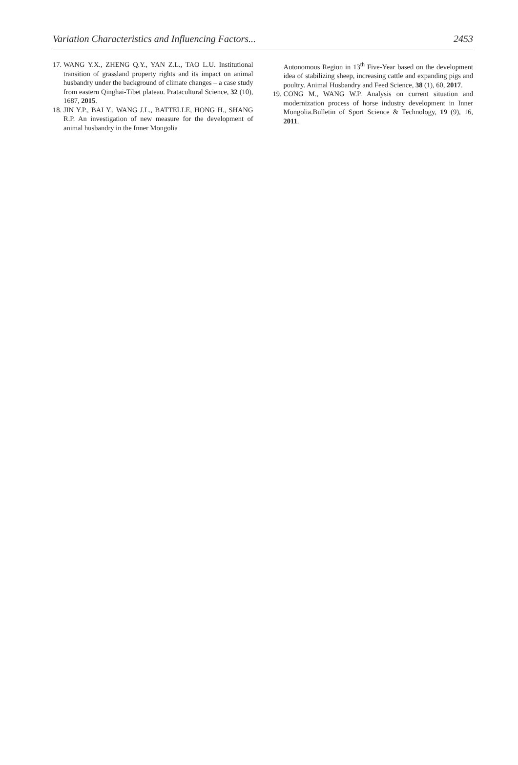Variation Characteristics and Influencing Factors... 2453
17. WANG Y.X., ZHENG Q.Y., YAN Z.L., TAO L.U. Institutional transition of grassland property rights and its impact on animal husbandry under the background of climate changes – a case study from eastern Qinghai-Tibet plateau. Pratacultural Science, 32 (10), 1687, 2015.
18. JIN Y.P., BAI Y., WANG J.L., BATTELLE, HONG H., SHANG R.P. An investigation of new measure for the development of animal husbandry in the Inner Mongolia
Autonomous Region in 13<sup>th</sup> Five-Year based on the development idea of stabilizing sheep, increasing cattle and expanding pigs and poultry. Animal Husbandry and Feed Science, 38 (1), 60, 2017.
19. CONG M., WANG W.P. Analysis on current situation and modernization process of horse industry development in Inner Mongolia.Bulletin of Sport Science & Technology, 19 (9), 16, 2011.